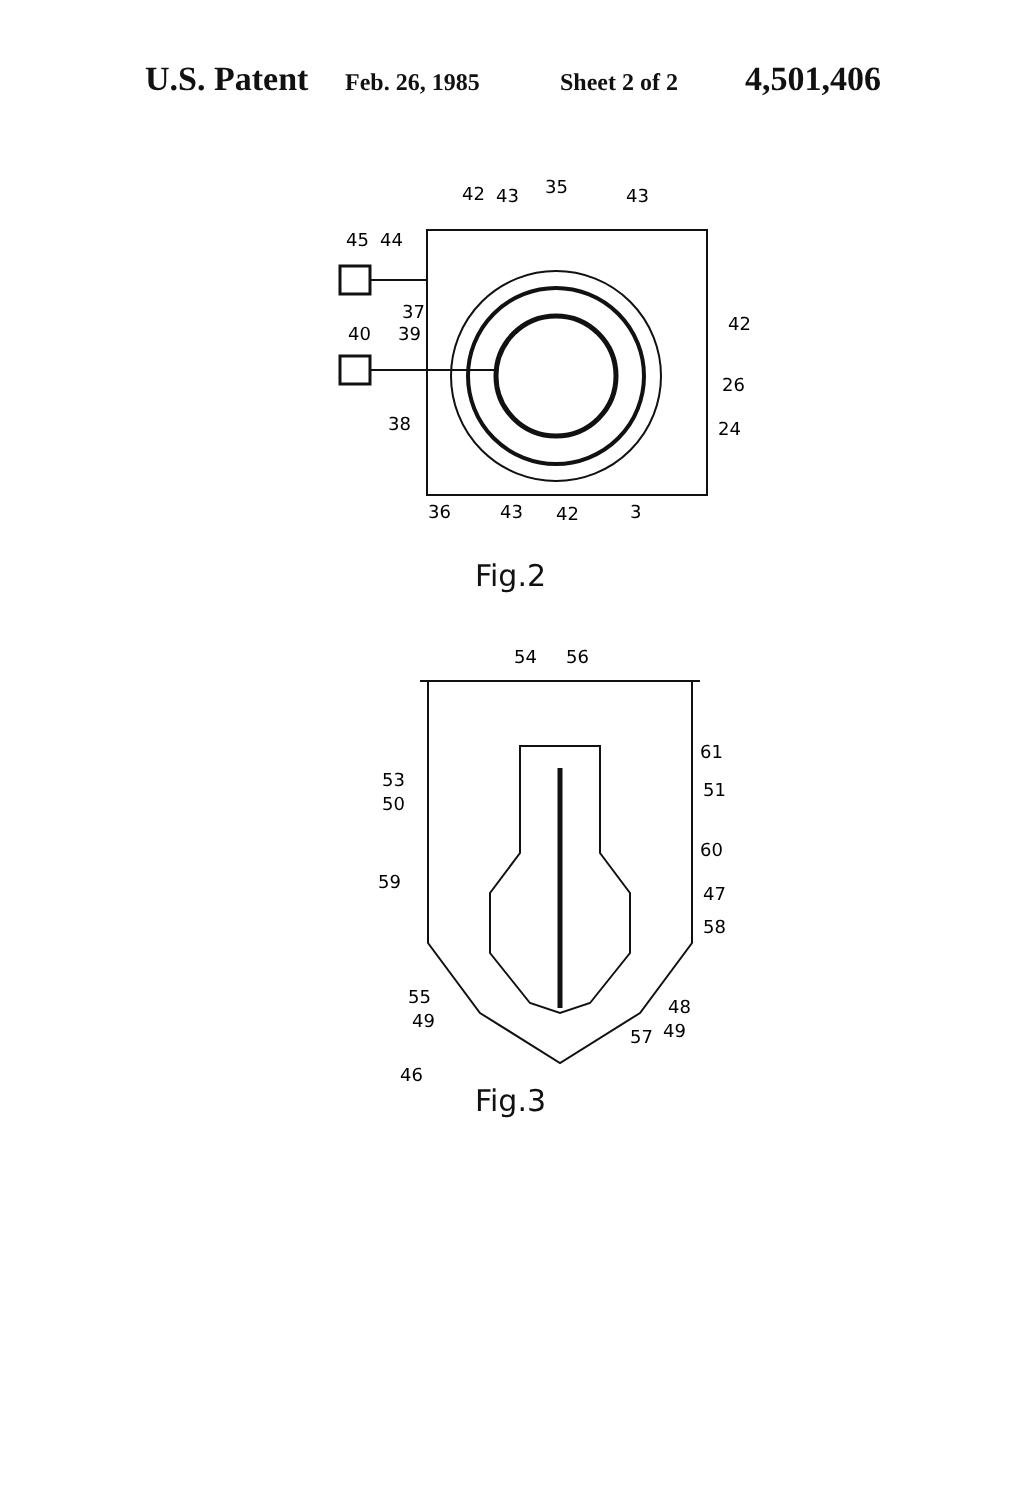U.S. Patent Feb. 26, 1985 Sheet 2 of 2 4,501,406
42
43
35
43
45
44
37
39
40
42
26
24
38
36
43
42
3
Fig.2
54
56
61
51
53
50
60
59
47
58
55
49
48
49
57
46
Fig.3